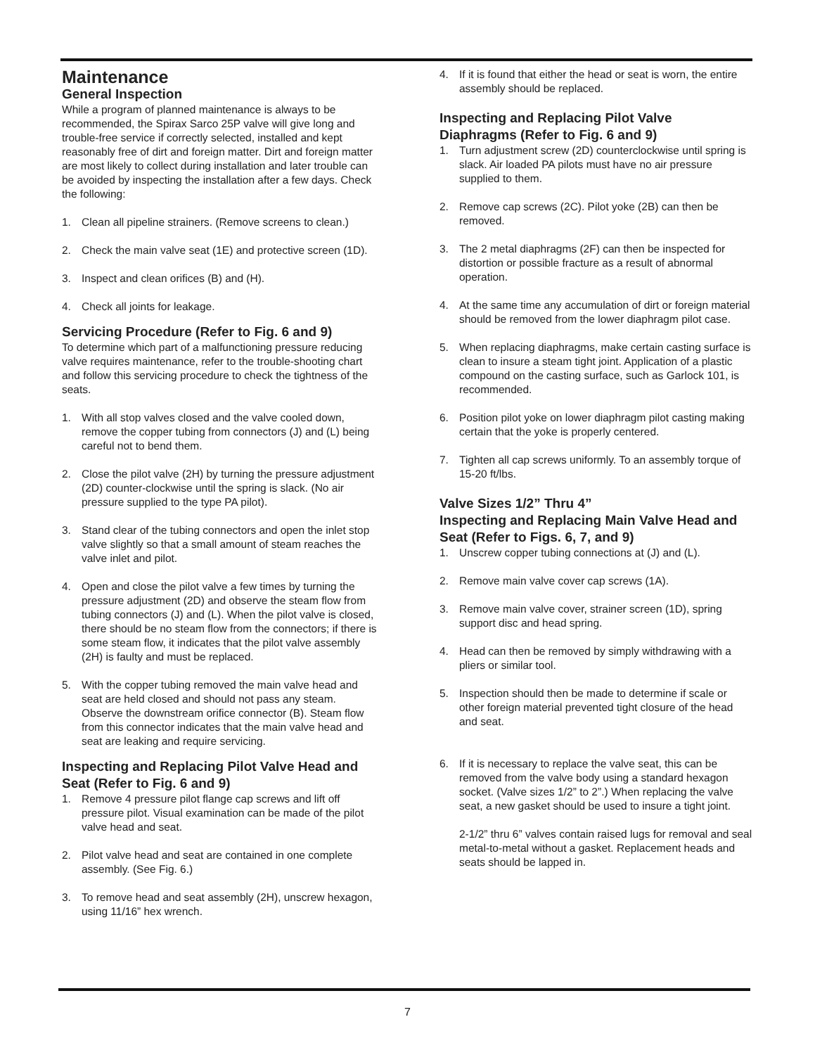Maintenance
General Inspection
While a program of planned maintenance is always to be recommended, the Spirax Sarco 25P valve will give long and trouble-free service if correctly selected, installed and kept reasonably free of dirt and foreign matter. Dirt and foreign matter are most likely to collect during installation and later trouble can be avoided by inspecting the installation after a few days. Check the following:
1. Clean all pipeline strainers. (Remove screens to clean.)
2. Check the main valve seat (1E) and protective screen (1D).
3. Inspect and clean orifices (B) and (H).
4. Check all joints for leakage.
Servicing Procedure (Refer to Fig. 6 and 9)
To determine which part of a malfunctioning pressure reducing valve requires maintenance, refer to the trouble-shooting chart and follow this servicing procedure to check the tightness of the seats.
1. With all stop valves closed and the valve cooled down, remove the copper tubing from connectors (J) and (L) being careful not to bend them.
2. Close the pilot valve (2H) by turning the pressure adjustment (2D) counter-clockwise until the spring is slack. (No air pressure supplied to the type PA pilot).
3. Stand clear of the tubing connectors and open the inlet stop valve slightly so that a small amount of steam reaches the valve inlet and pilot.
4. Open and close the pilot valve a few times by turning the pressure adjustment (2D) and observe the steam flow from tubing connectors (J) and (L). When the pilot valve is closed, there should be no steam flow from the connectors; if there is some steam flow, it indicates that the pilot valve assembly (2H) is faulty and must be replaced.
5. With the copper tubing removed the main valve head and seat are held closed and should not pass any steam. Observe the downstream orifice connector (B). Steam flow from this connector indicates that the main valve head and seat are leaking and require servicing.
Inspecting and Replacing Pilot Valve Head and Seat (Refer to Fig. 6 and 9)
1. Remove 4 pressure pilot flange cap screws and lift off pressure pilot. Visual examination can be made of the pilot valve head and seat.
2. Pilot valve head and seat are contained in one complete assembly. (See Fig. 6.)
3. To remove head and seat assembly (2H), unscrew hexagon, using 11/16” hex wrench.
4. If it is found that either the head or seat is worn, the entire assembly should be replaced.
Inspecting and Replacing Pilot Valve Diaphragms (Refer to Fig. 6 and 9)
1. Turn adjustment screw (2D) counterclockwise until spring is slack. Air loaded PA pilots must have no air pressure supplied to them.
2. Remove cap screws (2C). Pilot yoke (2B) can then be removed.
3. The 2 metal diaphragms (2F) can then be inspected for distortion or possible fracture as a result of abnormal operation.
4. At the same time any accumulation of dirt or foreign material should be removed from the lower diaphragm pilot case.
5. When replacing diaphragms, make certain casting surface is clean to insure a steam tight joint. Application of a plastic compound on the casting surface, such as Garlock 101, is recommended.
6. Position pilot yoke on lower diaphragm pilot casting making certain that the yoke is properly centered.
7. Tighten all cap screws uniformly. To an assembly torque of 15-20 ft/lbs.
Valve Sizes 1/2” Thru 4”
Inspecting and Replacing Main Valve Head and Seat (Refer to Figs. 6, 7, and 9)
1. Unscrew copper tubing connections at (J) and (L).
2. Remove main valve cover cap screws (1A).
3. Remove main valve cover, strainer screen (1D), spring support disc and head spring.
4. Head can then be removed by simply withdrawing with a pliers or similar tool.
5. Inspection should then be made to determine if scale or other foreign material prevented tight closure of the head and seat.
6. If it is necessary to replace the valve seat, this can be removed from the valve body using a standard hexagon socket. (Valve sizes 1/2” to 2”.) When replacing the valve seat, a new gasket should be used to insure a tight joint.
2-1/2” thru 6” valves contain raised lugs for removal and seal metal-to-metal without a gasket. Replacement heads and seats should be lapped in.
7